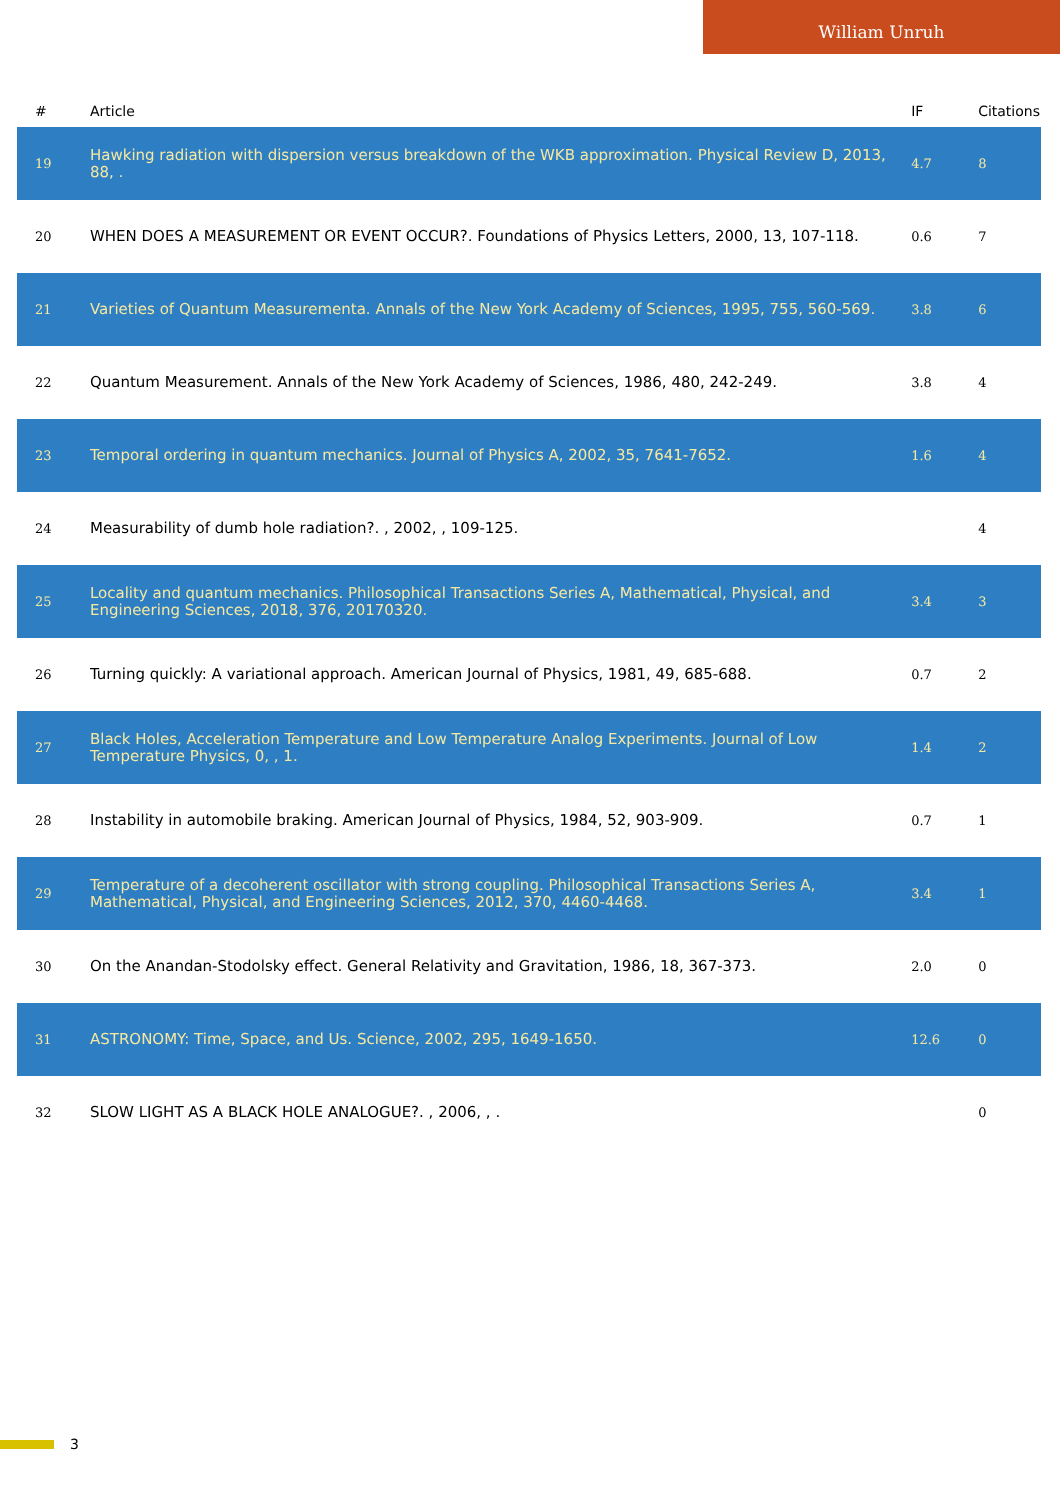William Unruh
| # | Article | IF | Citations |
| --- | --- | --- | --- |
| 19 | Hawking radiation with dispersion versus breakdown of the WKB approximation. Physical Review D, 2013, 88, . | 4.7 | 8 |
| 20 | WHEN DOES A MEASUREMENT OR EVENT OCCUR?. Foundations of Physics Letters, 2000, 13, 107-118. | 0.6 | 7 |
| 21 | Varieties of Quantum Measurementa. Annals of the New York Academy of Sciences, 1995, 755, 560-569. | 3.8 | 6 |
| 22 | Quantum Measurement. Annals of the New York Academy of Sciences, 1986, 480, 242-249. | 3.8 | 4 |
| 23 | Temporal ordering in quantum mechanics. Journal of Physics A, 2002, 35, 7641-7652. | 1.6 | 4 |
| 24 | Measurability of dumb hole radiation?. , 2002, , 109-125. | | 4 |
| 25 | Locality and quantum mechanics. Philosophical Transactions Series A, Mathematical, Physical, and Engineering Sciences, 2018, 376, 20170320. | 3.4 | 3 |
| 26 | Turning quickly: A variational approach. American Journal of Physics, 1981, 49, 685-688. | 0.7 | 2 |
| 27 | Black Holes, Acceleration Temperature and Low Temperature Analog Experiments. Journal of Low Temperature Physics, 0, , 1. | 1.4 | 2 |
| 28 | Instability in automobile braking. American Journal of Physics, 1984, 52, 903-909. | 0.7 | 1 |
| 29 | Temperature of a decoherent oscillator with strong coupling. Philosophical Transactions Series A, Mathematical, Physical, and Engineering Sciences, 2012, 370, 4460-4468. | 3.4 | 1 |
| 30 | On the Anandan-Stodolsky effect. General Relativity and Gravitation, 1986, 18, 367-373. | 2.0 | 0 |
| 31 | ASTRONOMY: Time, Space, and Us. Science, 2002, 295, 1649-1650. | 12.6 | 0 |
| 32 | SLOW LIGHT AS A BLACK HOLE ANALOGUE?. , 2006, , . | | 0 |
3